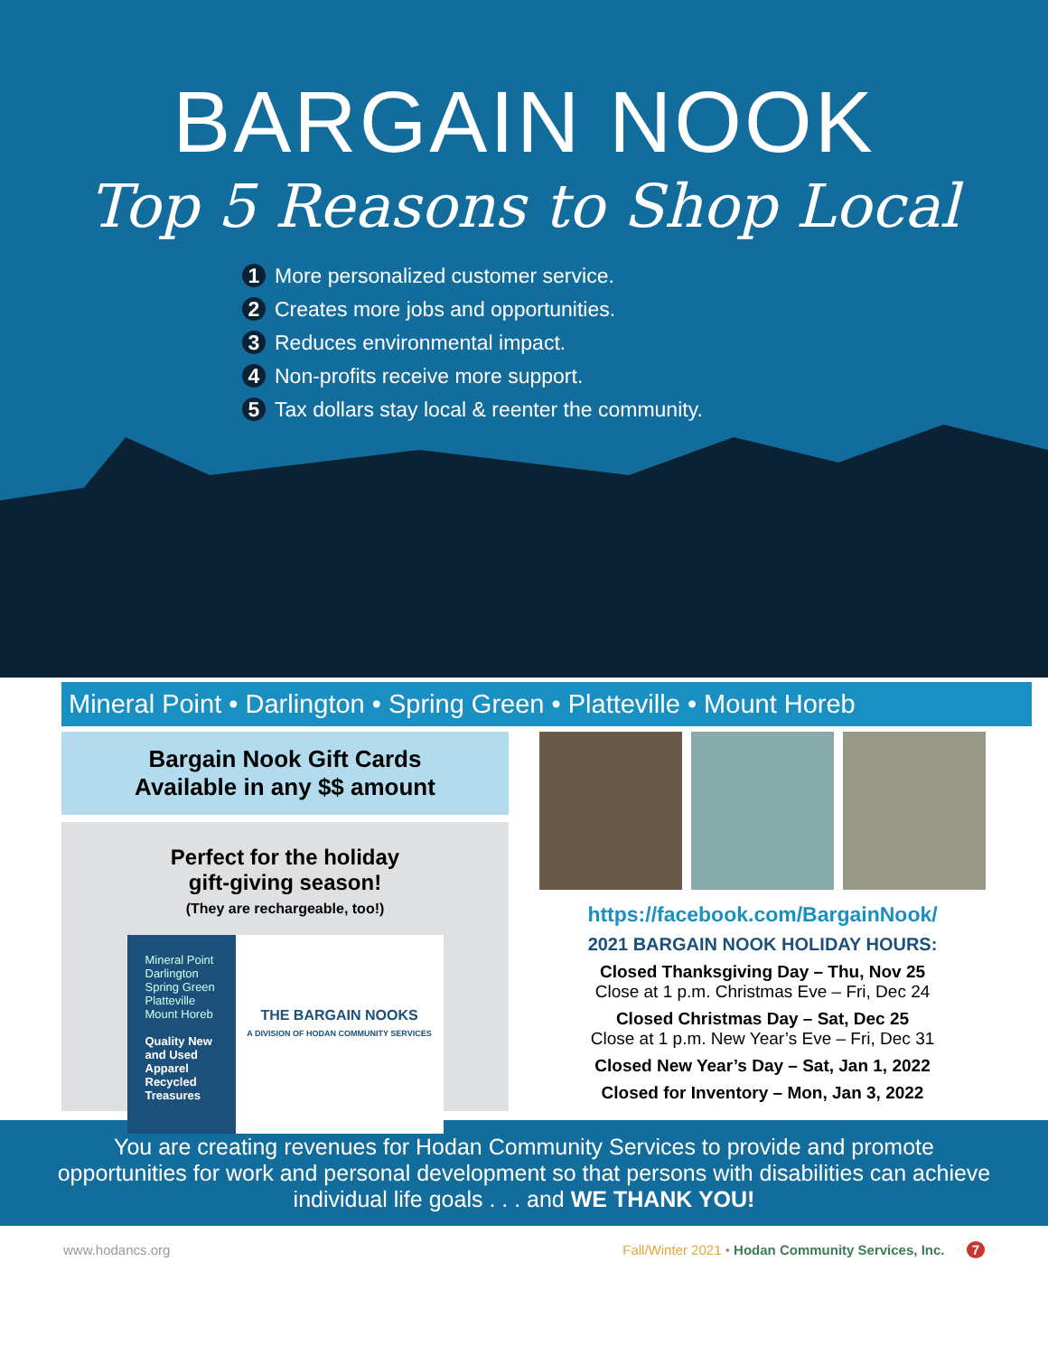BARGAIN NOOK
Top 5 Reasons to Shop Local
1 More personalized customer service.
2 Creates more jobs and opportunities.
3 Reduces environmental impact.
4 Non-profits receive more support.
5 Tax dollars stay local & reenter the community.
Mineral Point • Darlington • Spring Green • Platteville • Mount Horeb
Bargain Nook Gift Cards
Available in any $$ amount
Perfect for the holiday
gift-giving season!
(They are rechargeable, too!)
Mineral Point
Darlington
Spring Green
Platteville
Mount Horeb
Quality New and Used Apparel Recycled Treasures
THE BARGAIN NOOKS
A DIVISION OF HODAN COMMUNITY SERVICES
https://facebook.com/BargainNook/
2021 BARGAIN NOOK HOLIDAY HOURS:
Closed Thanksgiving Day – Thu, Nov 25
Close at 1 p.m. Christmas Eve – Fri, Dec 24
Closed Christmas Day – Sat, Dec 25
Close at 1 p.m. New Year’s Eve – Fri, Dec 31
Closed New Year’s Day – Sat, Jan 1, 2022
Closed for Inventory – Mon, Jan 3, 2022
You are creating revenues for Hodan Community Services to provide and promote opportunities for work and personal development so that persons with disabilities can achieve individual life goals . . . and WE THANK YOU!
www.hodancs.org Fall/Winter 2021 • Hodan Community Services, Inc. 7